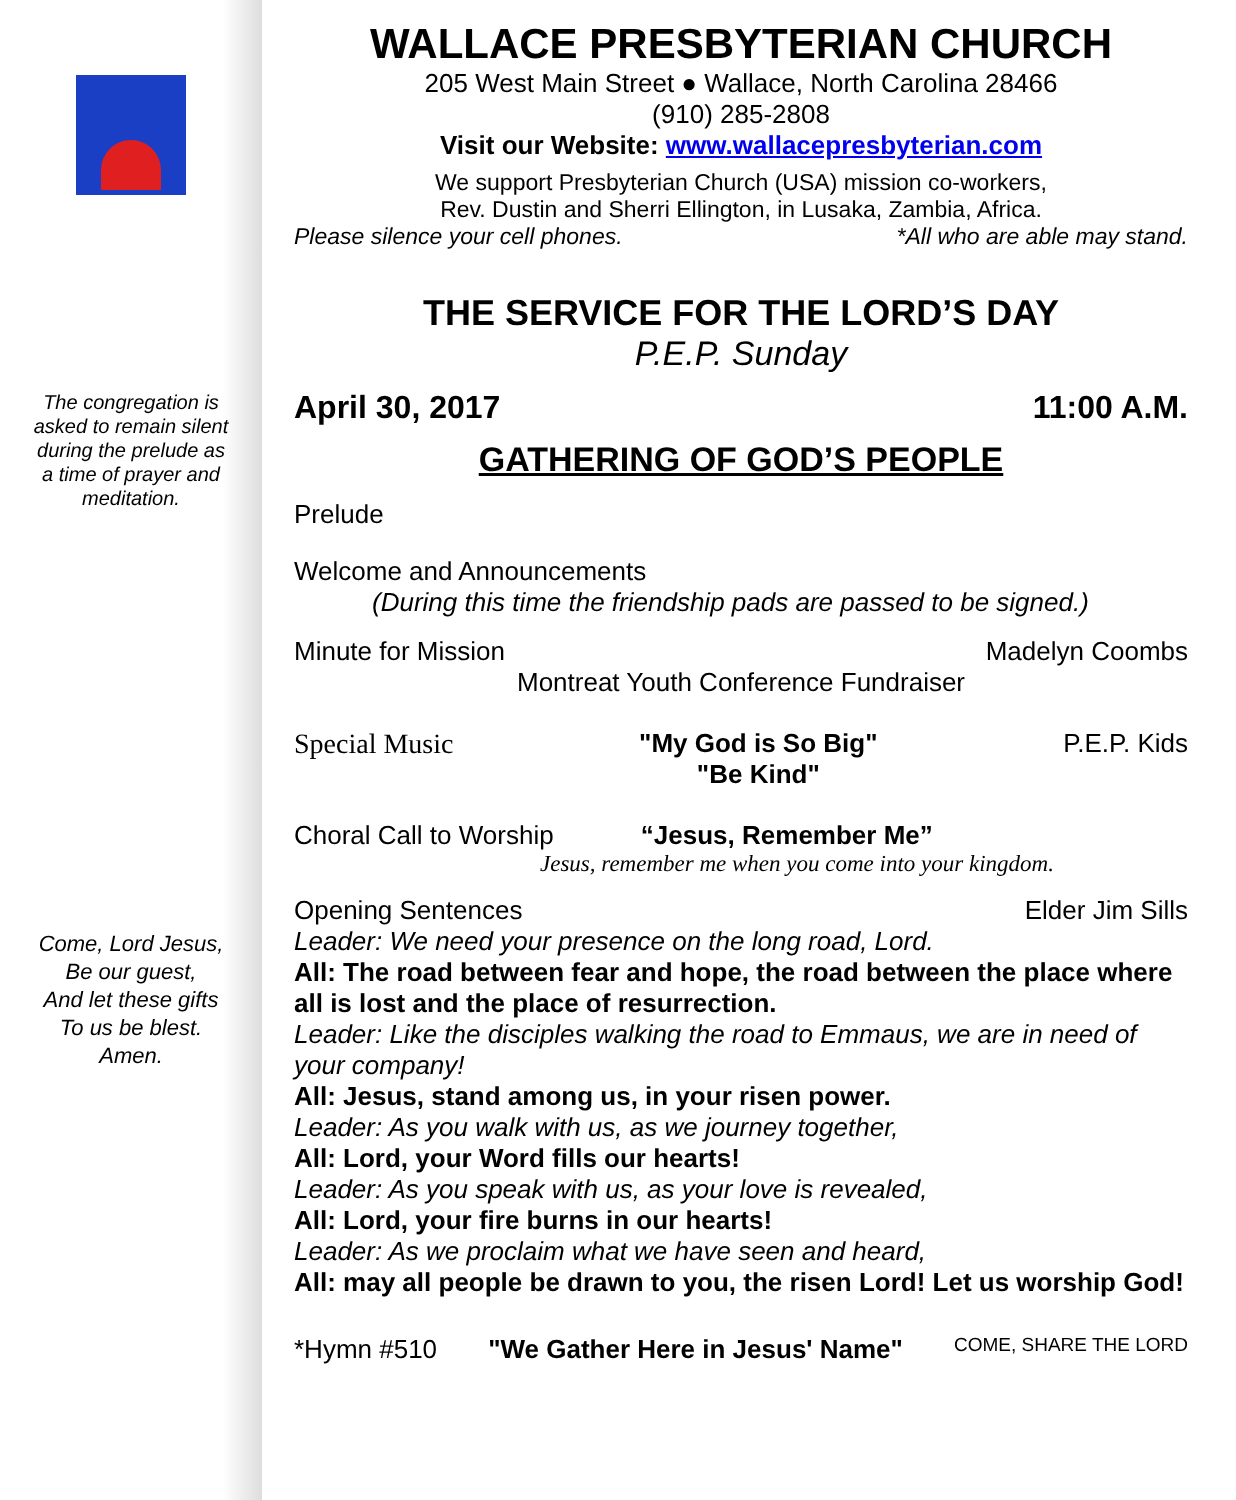The congregation is asked to remain silent during the prelude as a time of prayer and meditation.
Come, Lord Jesus,
Be our guest,
And let these gifts
To us be blest.
Amen.
WALLACE PRESBYTERIAN CHURCH
205 West Main Street ● Wallace, North Carolina 28466
(910) 285-2808
Visit our Website: www.wallacepresbyterian.com
We support Presbyterian Church (USA) mission co-workers,
Rev. Dustin and Sherri Ellington, in Lusaka, Zambia, Africa.
Please silence your cell phones. *All who are able may stand.
THE SERVICE FOR THE LORD’S DAY
P.E.P. Sunday
April 30, 2017 11:00 A.M.
GATHERING OF GOD’S PEOPLE
Prelude
Welcome and Announcements
(During this time the friendship pads are passed to be signed.)
Minute for Mission Madelyn Coombs
Montreat Youth Conference Fundraiser
Special Music "My God is So Big"
"Be Kind" P.E.P. Kids
Choral Call to Worship “Jesus, Remember Me”
Jesus, remember me when you come into your kingdom.
Opening Sentences Elder Jim Sills
Leader: We need your presence on the long road, Lord.
All: The road between fear and hope, the road between the place where all is lost and the place of resurrection.
Leader: Like the disciples walking the road to Emmaus, we are in need of your company!
All: Jesus, stand among us, in your risen power.
Leader: As you walk with us, as we journey together,
All: Lord, your Word fills our hearts!
Leader: As you speak with us, as your love is revealed,
All: Lord, your fire burns in our hearts!
Leader: As we proclaim what we have seen and heard,
All: may all people be drawn to you, the risen Lord! Let us worship God!
*Hymn #510 "We Gather Here in Jesus' Name" COME, SHARE THE LORD